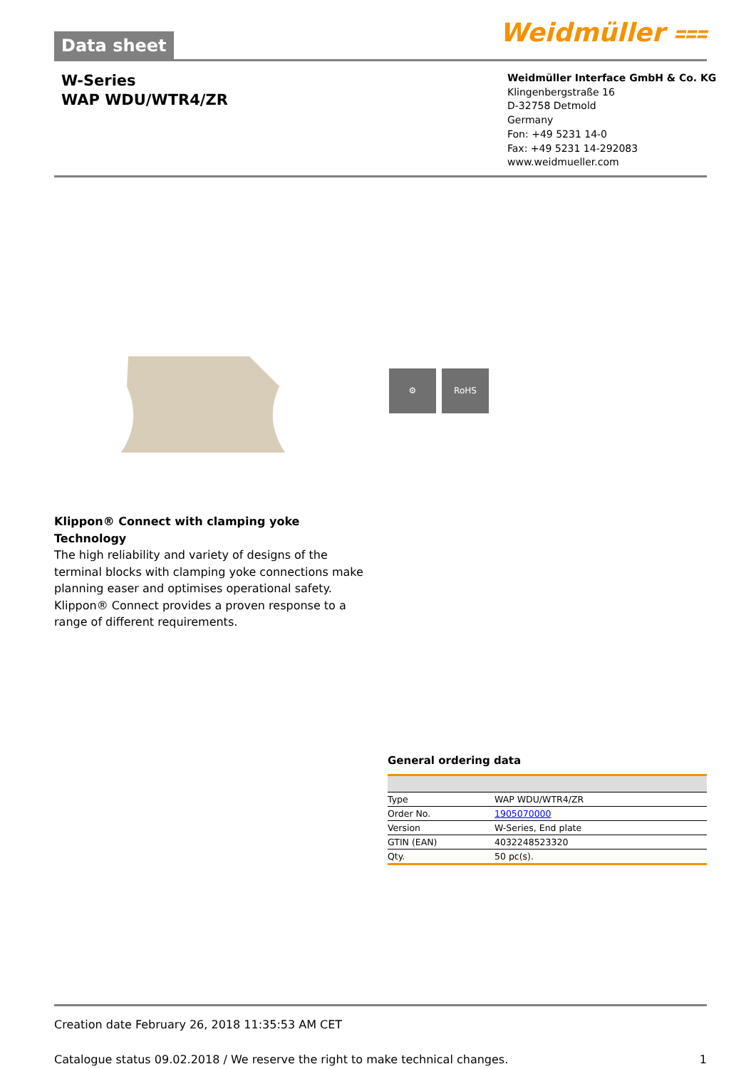Data sheet Weidmüller ⩶
W-Series
WAP WDU/WTR4/ZR
Weidmüller Interface GmbH & Co. KG
Klingenbergstraße 16
D-32758 Detmold
Germany
Fon: +49 5231 14-0
Fax: +49 5231 14-292083
www.weidmueller.com
⚙ RoHS
Klippon® Connect with clamping yoke Technology
The high reliability and variety of designs of the terminal blocks with clamping yoke connections make planning easer and optimises operational safety. Klippon® Connect provides a proven response to a range of different requirements.
General ordering data
| Type | WAP WDU/WTR4/ZR |
| Order No. | 1905070000 |
| Version | W-Series, End plate |
| GTIN (EAN) | 4032248523320 |
| Qty. | 50 pc(s). |
Creation date February 26, 2018 11:35:53 AM CET
Catalogue status 09.02.2018 / We reserve the right to make technical changes. 1